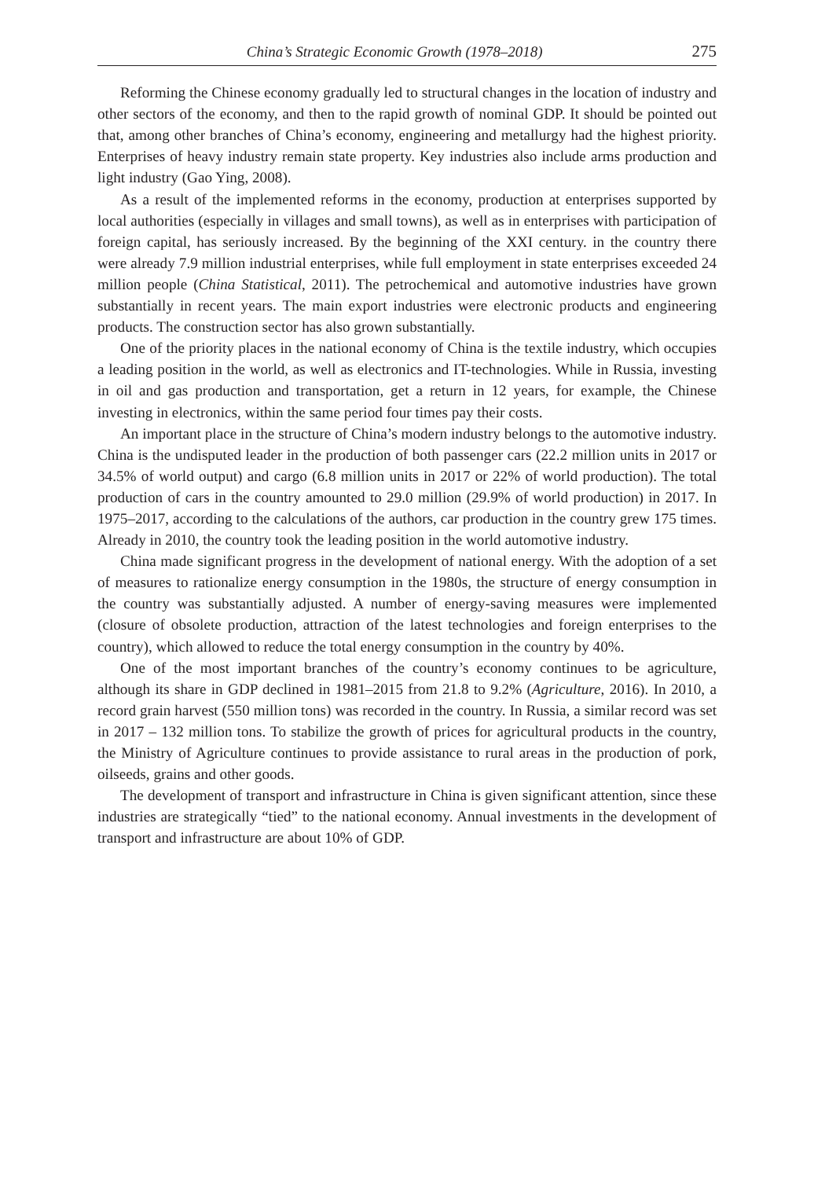China’s Strategic Economic Growth (1978–2018) 275
Reforming the Chinese economy gradually led to structural changes in the location of industry and other sectors of the economy, and then to the rapid growth of nominal GDP. It should be pointed out that, among other branches of China’s economy, engineering and metallurgy had the highest priority. Enterprises of heavy industry remain state property. Key industries also include arms production and light industry (Gao Ying, 2008).
As a result of the implemented reforms in the economy, production at enterprises supported by local authorities (especially in villages and small towns), as well as in enterprises with participation of foreign capital, has seriously increased. By the beginning of the XXI century. in the country there were already 7.9 million industrial enterprises, while full employment in state enterprises exceeded 24 million people (China Statistical, 2011). The petrochemical and automotive industries have grown substantially in recent years. The main export industries were electronic products and engineering products. The construction sector has also grown substantially.
One of the priority places in the national economy of China is the textile industry, which occupies a leading position in the world, as well as electronics and IT-technologies. While in Russia, investing in oil and gas production and transportation, get a return in 12 years, for example, the Chinese investing in electronics, within the same period four times pay their costs.
An important place in the structure of China’s modern industry belongs to the automotive industry. China is the undisputed leader in the production of both passenger cars (22.2 million units in 2017 or 34.5% of world output) and cargo (6.8 million units in 2017 or 22% of world production). The total production of cars in the country amounted to 29.0 million (29.9% of world production) in 2017. In 1975–2017, according to the calculations of the authors, car production in the country grew 175 times. Already in 2010, the country took the leading position in the world automotive industry.
China made significant progress in the development of national energy. With the adoption of a set of measures to rationalize energy consumption in the 1980s, the structure of energy consumption in the country was substantially adjusted. A number of energy-saving measures were implemented (closure of obsolete production, attraction of the latest technologies and foreign enterprises to the country), which allowed to reduce the total energy consumption in the country by 40%.
One of the most important branches of the country’s economy continues to be agriculture, although its share in GDP declined in 1981–2015 from 21.8 to 9.2% (Agriculture, 2016). In 2010, a record grain harvest (550 million tons) was recorded in the country. In Russia, a similar record was set in 2017 – 132 million tons. To stabilize the growth of prices for agricultural products in the country, the Ministry of Agriculture continues to provide assistance to rural areas in the production of pork, oilseeds, grains and other goods.
The development of transport and infrastructure in China is given significant attention, since these industries are strategically “tied” to the national economy. Annual investments in the development of transport and infrastructure are about 10% of GDP.